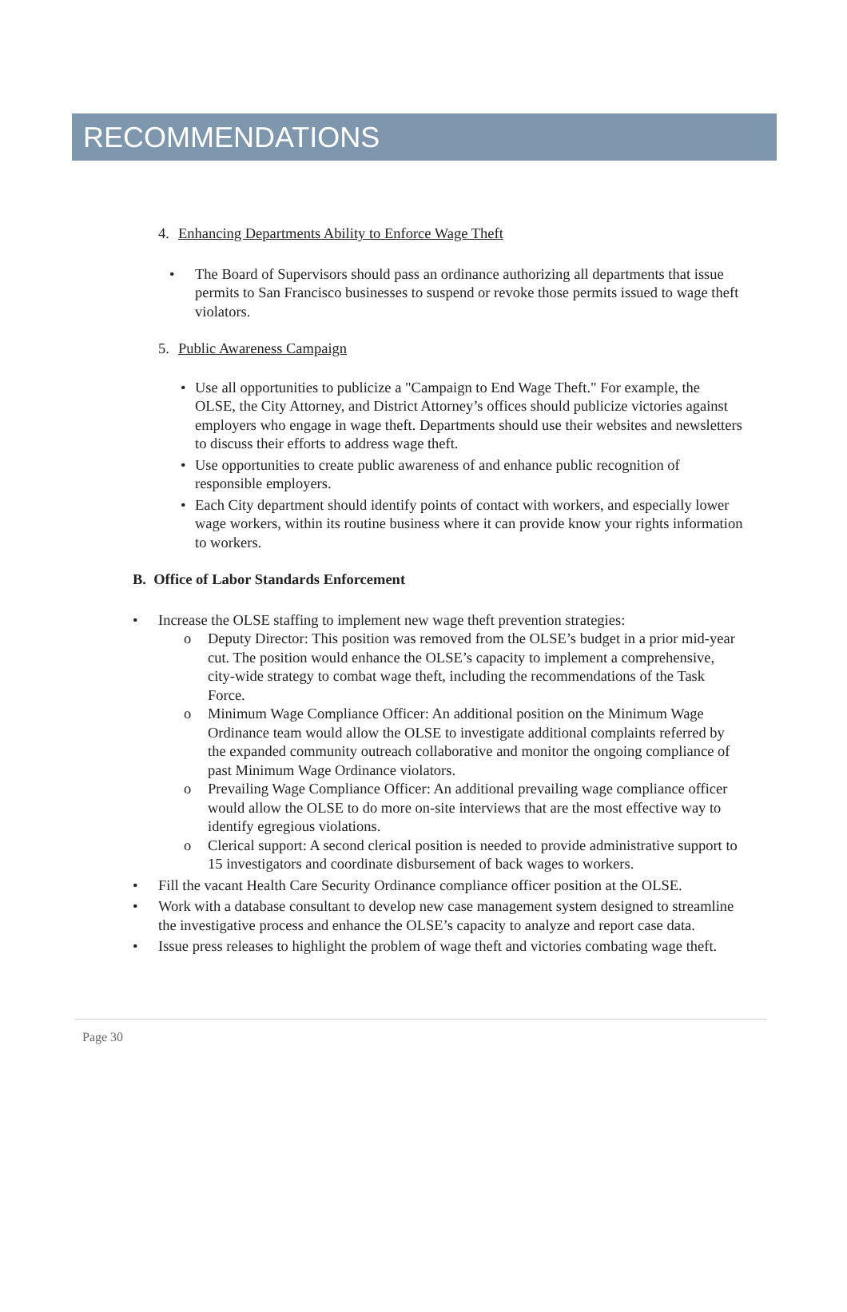RECOMMENDATIONS
4. Enhancing Departments Ability to Enforce Wage Theft
• The Board of Supervisors should pass an ordinance authorizing all departments that issue permits to San Francisco businesses to suspend or revoke those permits issued to wage theft violators.
5. Public Awareness Campaign
• Use all opportunities to publicize a "Campaign to End Wage Theft." For example, the OLSE, the City Attorney, and District Attorney’s offices should publicize victories against employers who engage in wage theft. Departments should use their websites and newsletters to discuss their efforts to address wage theft.
• Use opportunities to create public awareness of and enhance public recognition of responsible employers.
• Each City department should identify points of contact with workers, and especially lower wage workers, within its routine business where it can provide know your rights information to workers.
B. Office of Labor Standards Enforcement
• Increase the OLSE staffing to implement new wage theft prevention strategies:
o Deputy Director: This position was removed from the OLSE’s budget in a prior mid-year cut. The position would enhance the OLSE’s capacity to implement a comprehensive, city-wide strategy to combat wage theft, including the recommendations of the Task Force.
o Minimum Wage Compliance Officer: An additional position on the Minimum Wage Ordinance team would allow the OLSE to investigate additional complaints referred by the expanded community outreach collaborative and monitor the ongoing compliance of past Minimum Wage Ordinance violators.
o Prevailing Wage Compliance Officer: An additional prevailing wage compliance officer would allow the OLSE to do more on-site interviews that are the most effective way to identify egregious violations.
o Clerical support: A second clerical position is needed to provide administrative support to 15 investigators and coordinate disbursement of back wages to workers.
• Fill the vacant Health Care Security Ordinance compliance officer position at the OLSE.
• Work with a database consultant to develop new case management system designed to streamline the investigative process and enhance the OLSE’s capacity to analyze and report case data.
• Issue press releases to highlight the problem of wage theft and victories combating wage theft.
Page 30